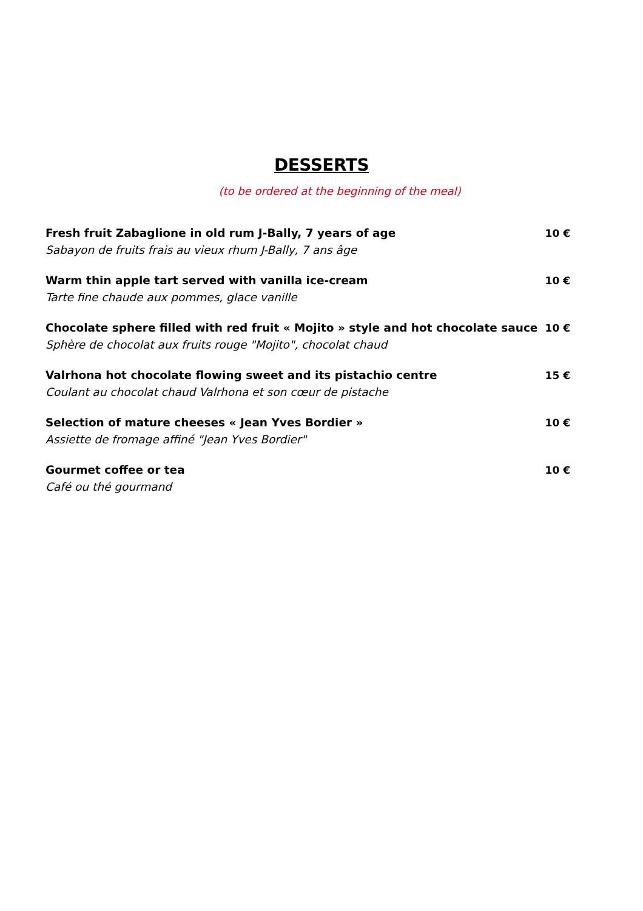DESSERTS
(to be ordered at the beginning of the meal)
Fresh fruit Zabaglione in old rum J-Bally, 7 years of age
Sabayon de fruits frais au vieux rhum J-Bally, 7 ans âge
10 €
Warm thin apple tart served with vanilla ice-cream
Tarte fine chaude aux pommes, glace vanille
10 €
Chocolate sphere filled with red fruit « Mojito » style and hot chocolate sauce
Sphère de chocolat aux fruits rouge "Mojito", chocolat chaud
10 €
Valrhona hot chocolate flowing sweet and its pistachio centre
Coulant au chocolat chaud Valrhona et son cœur de pistache
15 €
Selection of mature cheeses « Jean Yves Bordier »
Assiette de fromage affiné "Jean Yves Bordier"
10 €
Gourmet coffee or tea
Café ou thé gourmand
10 €